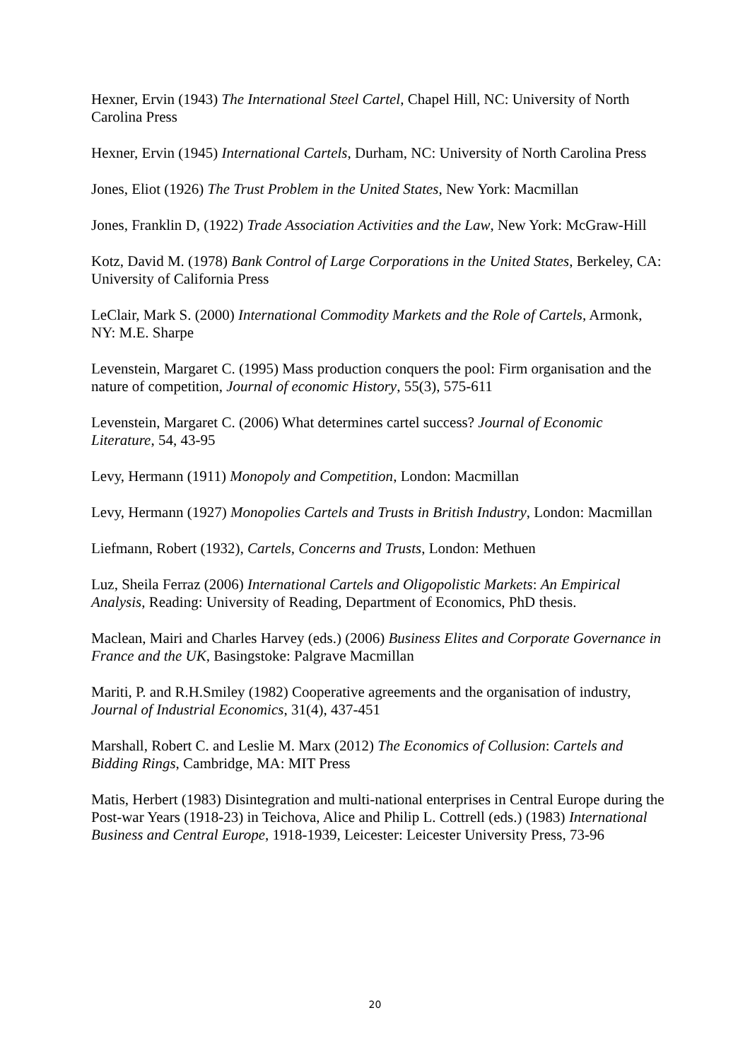Hexner, Ervin (1943) The International Steel Cartel, Chapel Hill, NC: University of North Carolina Press
Hexner, Ervin (1945) International Cartels, Durham, NC: University of North Carolina Press
Jones, Eliot (1926) The Trust Problem in the United States, New York: Macmillan
Jones, Franklin D, (1922) Trade Association Activities and the Law, New York: McGraw-Hill
Kotz, David M. (1978) Bank Control of Large Corporations in the United States, Berkeley, CA: University of California Press
LeClair, Mark S. (2000) International Commodity Markets and the Role of Cartels, Armonk, NY: M.E. Sharpe
Levenstein, Margaret C. (1995) Mass production conquers the pool: Firm organisation and the nature of competition, Journal of economic History, 55(3), 575-611
Levenstein, Margaret C. (2006) What determines cartel success? Journal of Economic Literature, 54, 43-95
Levy, Hermann (1911) Monopoly and Competition, London: Macmillan
Levy, Hermann (1927) Monopolies Cartels and Trusts in British Industry, London: Macmillan
Liefmann, Robert (1932), Cartels, Concerns and Trusts, London: Methuen
Luz, Sheila Ferraz (2006) International Cartels and Oligopolistic Markets: An Empirical Analysis, Reading: University of Reading, Department of Economics, PhD thesis.
Maclean, Mairi and Charles Harvey (eds.) (2006) Business Elites and Corporate Governance in France and the UK, Basingstoke: Palgrave Macmillan
Mariti, P. and R.H.Smiley (1982) Cooperative agreements and the organisation of industry, Journal of Industrial Economics, 31(4), 437-451
Marshall, Robert C. and Leslie M. Marx (2012) The Economics of Collusion: Cartels and Bidding Rings, Cambridge, MA: MIT Press
Matis, Herbert (1983) Disintegration and multi-national enterprises in Central Europe during the Post-war Years (1918-23) in Teichova, Alice and Philip L. Cottrell (eds.) (1983) International Business and Central Europe, 1918-1939, Leicester: Leicester University Press, 73-96
20